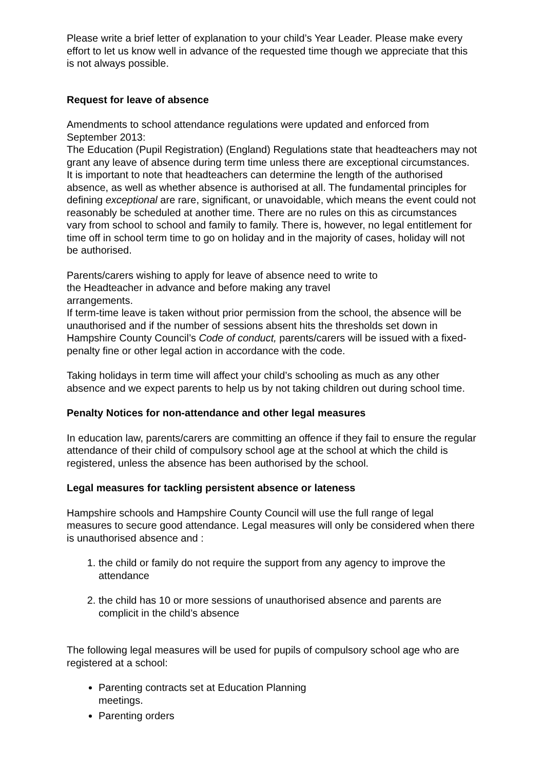Please write a brief letter of explanation to your child’s Year Leader. Please make every effort to let us know well in advance of the requested time though we appreciate that this is not always possible.
Request for leave of absence
Amendments to school attendance regulations were updated and enforced from September 2013:
The Education (Pupil Registration) (England) Regulations state that headteachers may not grant any leave of absence during term time unless there are exceptional circumstances. It is important to note that headteachers can determine the length of the authorised absence, as well as whether absence is authorised at all. The fundamental principles for defining exceptional are rare, significant, or unavoidable, which means the event could not reasonably be scheduled at another time. There are no rules on this as circumstances vary from school to school and family to family. There is, however, no legal entitlement for time off in school term time to go on holiday and in the majority of cases, holiday will not be authorised.
Parents/carers wishing to apply for leave of absence need to write to
the Headteacher in advance and before making any travel
arrangements.
If term-time leave is taken without prior permission from the school, the absence will be unauthorised and if the number of sessions absent hits the thresholds set down in Hampshire County Council’s Code of conduct, parents/carers will be issued with a fixed-penalty fine or other legal action in accordance with the code.
Taking holidays in term time will affect your child’s schooling as much as any other absence and we expect parents to help us by not taking children out during school time.
Penalty Notices for non-attendance and other legal measures
In education law, parents/carers are committing an offence if they fail to ensure the regular attendance of their child of compulsory school age at the school at which the child is registered, unless the absence has been authorised by the school.
Legal measures for tackling persistent absence or lateness
Hampshire schools and Hampshire County Council will use the full range of legal measures to secure good attendance. Legal measures will only be considered when there is unauthorised absence and :
1. the child or family do not require the support from any agency to improve the attendance
2. the child has 10 or more sessions of unauthorised absence and parents are complicit in the child’s absence
The following legal measures will be used for pupils of compulsory school age who are registered at a school:
Parenting contracts set at Education Planning
meetings.
Parenting orders